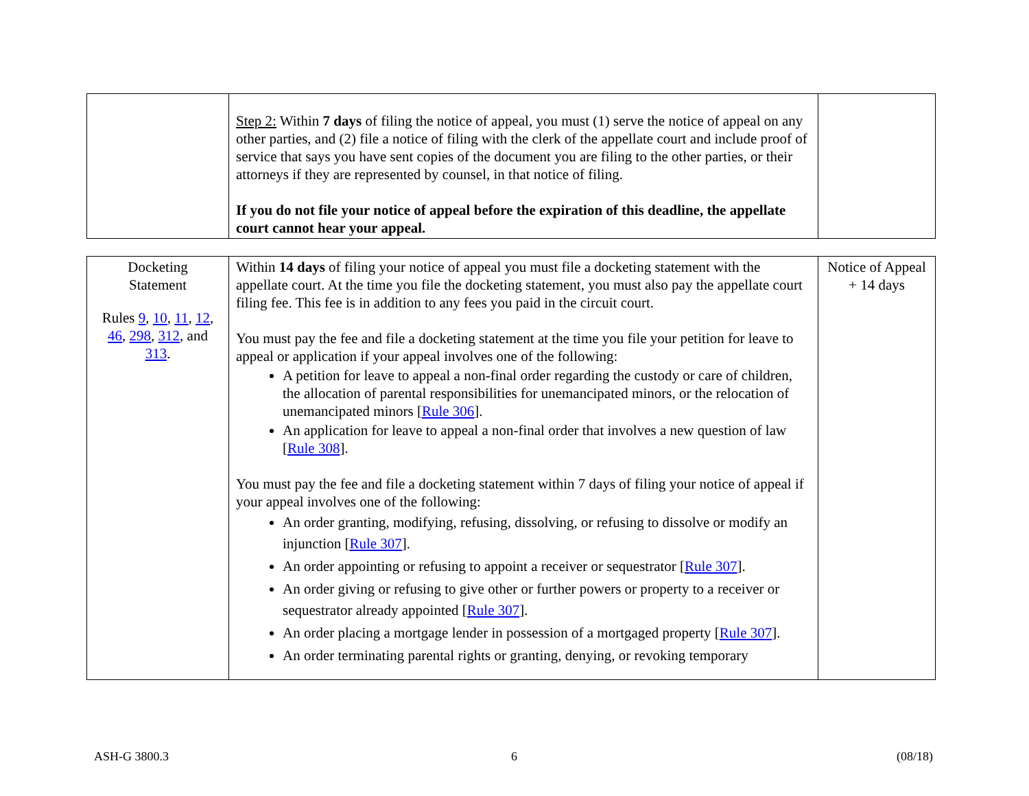| | Step 2: Within 7 days of filing the notice of appeal, you must (1) serve the notice of appeal on any other parties, and (2) file a notice of filing with the clerk of the appellate court and include proof of service that says you have sent copies of the document you are filing to the other parties, or their attorneys if they are represented by counsel, in that notice of filing. If you do not file your notice of appeal before the expiration of this deadline, the appellate court cannot hear your appeal. | |
| Docketing Statement Rules 9 , 10 , 11 , 12 , 46 , 298 , 312 , and 313 . | Within 14 days of filing your notice of appeal you must file a docketing statement with the appellate court. At the time you file the docketing statement, you must also pay the appellate court filing fee. This fee is in addition to any fees you paid in the circuit court. You must pay the fee and file a docketing statement at the time you file your petition for leave to appeal or application if your appeal involves one of the following: A petition for leave to appeal a non-final order regarding the custody or care of children, the allocation of parental responsibilities for unemancipated minors, or the relocation of unemancipated minors [ Rule 306 ]. An application for leave to appeal a non-final order that involves a new question of law [ Rule 308 ]. You must pay the fee and file a docketing statement within 7 days of filing your notice of appeal if your appeal involves one of the following: An order granting, modifying, refusing, dissolving, or refusing to dissolve or modify an injunction [ Rule 307 ]. An order appointing or refusing to appoint a receiver or sequestrator [ Rule 307 ]. An order giving or refusing to give other or further powers or property to a receiver or sequestrator already appointed [ Rule 307 ]. An order placing a mortgage lender in possession of a mortgaged property [ Rule 307 ]. An order terminating parental rights or granting, denying, or revoking temporary | Notice of Appeal + 14 days |
ASH-G 3800.3 6 (08/18)